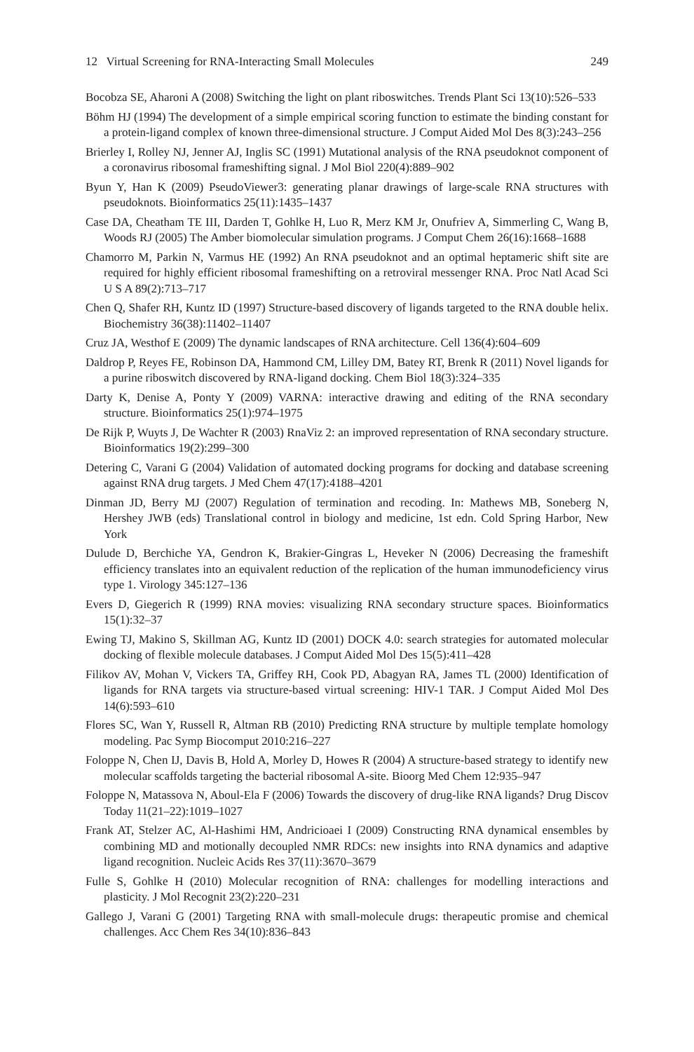12 Virtual Screening for RNA-Interacting Small Molecules 249
Bocobza SE, Aharoni A (2008) Switching the light on plant riboswitches. Trends Plant Sci 13(10):526–533
Böhm HJ (1994) The development of a simple empirical scoring function to estimate the binding constant for a protein-ligand complex of known three-dimensional structure. J Comput Aided Mol Des 8(3):243–256
Brierley I, Rolley NJ, Jenner AJ, Inglis SC (1991) Mutational analysis of the RNA pseudoknot component of a coronavirus ribosomal frameshifting signal. J Mol Biol 220(4):889–902
Byun Y, Han K (2009) PseudoViewer3: generating planar drawings of large-scale RNA structures with pseudoknots. Bioinformatics 25(11):1435–1437
Case DA, Cheatham TE III, Darden T, Gohlke H, Luo R, Merz KM Jr, Onufriev A, Simmerling C, Wang B, Woods RJ (2005) The Amber biomolecular simulation programs. J Comput Chem 26(16):1668–1688
Chamorro M, Parkin N, Varmus HE (1992) An RNA pseudoknot and an optimal heptameric shift site are required for highly efficient ribosomal frameshifting on a retroviral messenger RNA. Proc Natl Acad Sci U S A 89(2):713–717
Chen Q, Shafer RH, Kuntz ID (1997) Structure-based discovery of ligands targeted to the RNA double helix. Biochemistry 36(38):11402–11407
Cruz JA, Westhof E (2009) The dynamic landscapes of RNA architecture. Cell 136(4):604–609
Daldrop P, Reyes FE, Robinson DA, Hammond CM, Lilley DM, Batey RT, Brenk R (2011) Novel ligands for a purine riboswitch discovered by RNA-ligand docking. Chem Biol 18(3):324–335
Darty K, Denise A, Ponty Y (2009) VARNA: interactive drawing and editing of the RNA secondary structure. Bioinformatics 25(1):974–1975
De Rijk P, Wuyts J, De Wachter R (2003) RnaViz 2: an improved representation of RNA secondary structure. Bioinformatics 19(2):299–300
Detering C, Varani G (2004) Validation of automated docking programs for docking and database screening against RNA drug targets. J Med Chem 47(17):4188–4201
Dinman JD, Berry MJ (2007) Regulation of termination and recoding. In: Mathews MB, Soneberg N, Hershey JWB (eds) Translational control in biology and medicine, 1st edn. Cold Spring Harbor, New York
Dulude D, Berchiche YA, Gendron K, Brakier-Gingras L, Heveker N (2006) Decreasing the frameshift efficiency translates into an equivalent reduction of the replication of the human immunodeficiency virus type 1. Virology 345:127–136
Evers D, Giegerich R (1999) RNA movies: visualizing RNA secondary structure spaces. Bioinformatics 15(1):32–37
Ewing TJ, Makino S, Skillman AG, Kuntz ID (2001) DOCK 4.0: search strategies for automated molecular docking of flexible molecule databases. J Comput Aided Mol Des 15(5):411–428
Filikov AV, Mohan V, Vickers TA, Griffey RH, Cook PD, Abagyan RA, James TL (2000) Identification of ligands for RNA targets via structure-based virtual screening: HIV-1 TAR. J Comput Aided Mol Des 14(6):593–610
Flores SC, Wan Y, Russell R, Altman RB (2010) Predicting RNA structure by multiple template homology modeling. Pac Symp Biocomput 2010:216–227
Foloppe N, Chen IJ, Davis B, Hold A, Morley D, Howes R (2004) A structure-based strategy to identify new molecular scaffolds targeting the bacterial ribosomal A-site. Bioorg Med Chem 12:935–947
Foloppe N, Matassova N, Aboul-Ela F (2006) Towards the discovery of drug-like RNA ligands? Drug Discov Today 11(21–22):1019–1027
Frank AT, Stelzer AC, Al-Hashimi HM, Andricioaei I (2009) Constructing RNA dynamical ensembles by combining MD and motionally decoupled NMR RDCs: new insights into RNA dynamics and adaptive ligand recognition. Nucleic Acids Res 37(11):3670–3679
Fulle S, Gohlke H (2010) Molecular recognition of RNA: challenges for modelling interactions and plasticity. J Mol Recognit 23(2):220–231
Gallego J, Varani G (2001) Targeting RNA with small-molecule drugs: therapeutic promise and chemical challenges. Acc Chem Res 34(10):836–843